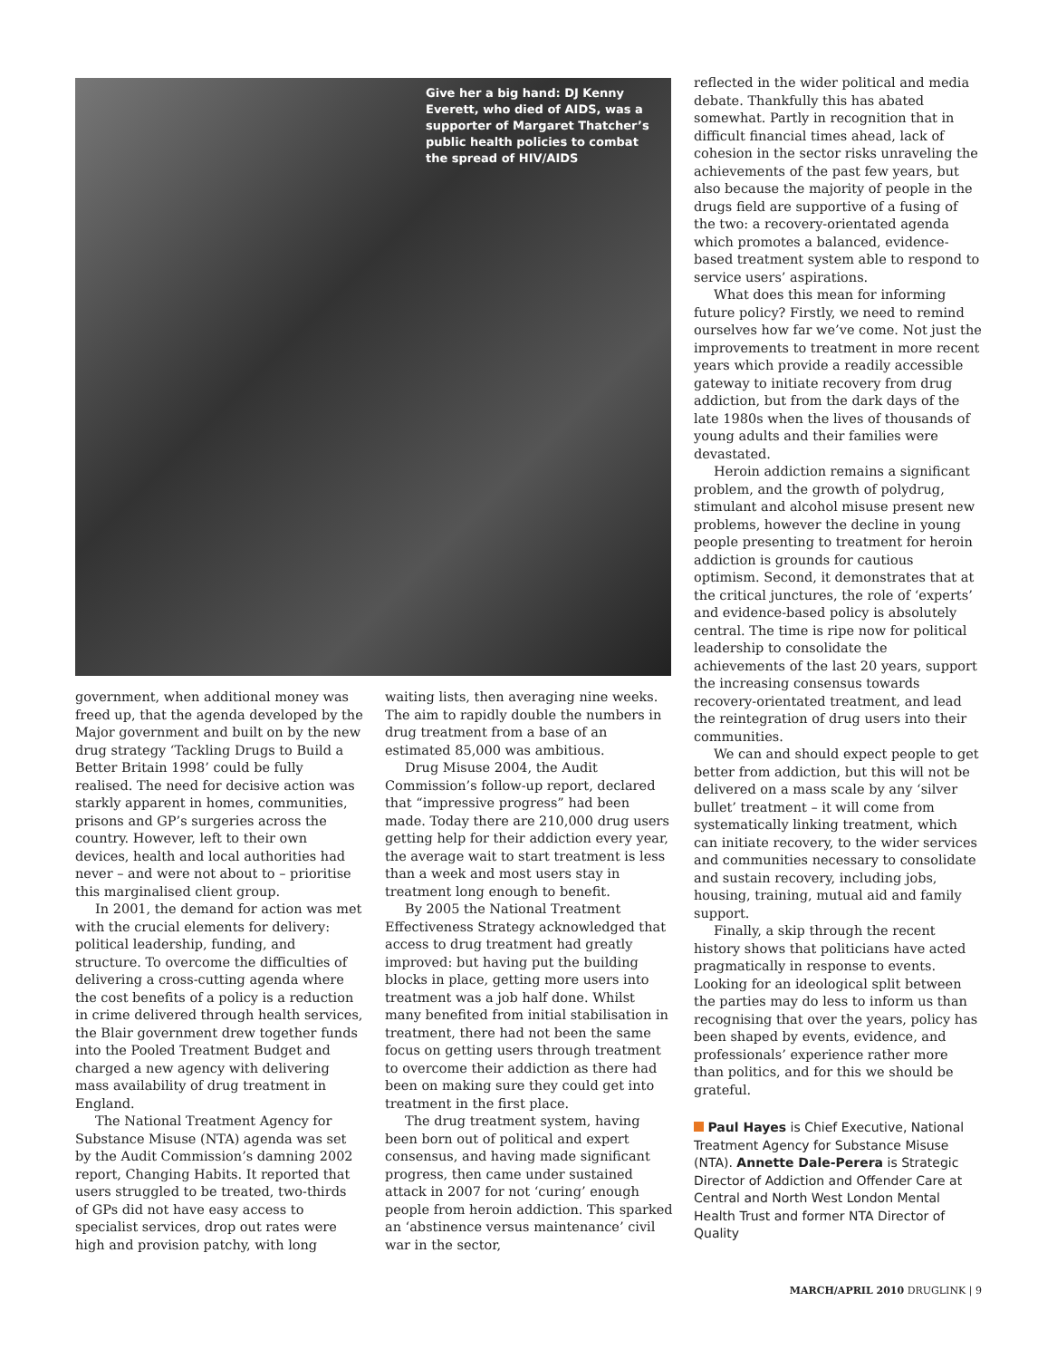Give her a big hand: DJ Kenny Everett, who died of AIDS, was a supporter of Margaret Thatcher’s public health policies to combat the spread of HIV/AIDS
government, when additional money was freed up, that the agenda developed by the Major government and built on by the new drug strategy ‘Tackling Drugs to Build a Better Britain 1998’ could be fully realised. The need for decisive action was starkly apparent in homes, communities, prisons and GP’s surgeries across the country. However, left to their own devices, health and local authorities had never – and were not about to – prioritise this marginalised client group.
In 2001, the demand for action was met with the crucial elements for delivery: political leadership, funding, and structure. To overcome the difficulties of delivering a cross-cutting agenda where the cost benefits of a policy is a reduction in crime delivered through health services, the Blair government drew together funds into the Pooled Treatment Budget and charged a new agency with delivering mass availability of drug treatment in England.
The National Treatment Agency for Substance Misuse (NTA) agenda was set by the Audit Commission’s damning 2002 report, Changing Habits. It reported that users struggled to be treated, two-thirds of GPs did not have easy access to specialist services, drop out rates were high and provision patchy, with long
waiting lists, then averaging nine weeks. The aim to rapidly double the numbers in drug treatment from a base of an estimated 85,000 was ambitious.
Drug Misuse 2004, the Audit Commission’s follow-up report, declared that “impressive progress” had been made. Today there are 210,000 drug users getting help for their addiction every year, the average wait to start treatment is less than a week and most users stay in treatment long enough to benefit.
By 2005 the National Treatment Effectiveness Strategy acknowledged that access to drug treatment had greatly improved: but having put the building blocks in place, getting more users into treatment was a job half done. Whilst many benefited from initial stabilisation in treatment, there had not been the same focus on getting users through treatment to overcome their addiction as there had been on making sure they could get into treatment in the first place.
The drug treatment system, having been born out of political and expert consensus, and having made significant progress, then came under sustained attack in 2007 for not ‘curing’ enough people from heroin addiction. This sparked an ‘abstinence versus maintenance’ civil war in the sector,
reflected in the wider political and media debate. Thankfully this has abated somewhat. Partly in recognition that in difficult financial times ahead, lack of cohesion in the sector risks unraveling the achievements of the past few years, but also because the majority of people in the drugs field are supportive of a fusing of the two: a recovery-orientated agenda which promotes a balanced, evidence-based treatment system able to respond to service users’ aspirations.
What does this mean for informing future policy? Firstly, we need to remind ourselves how far we’ve come. Not just the improvements to treatment in more recent years which provide a readily accessible gateway to initiate recovery from drug addiction, but from the dark days of the late 1980s when the lives of thousands of young adults and their families were devastated.
Heroin addiction remains a significant problem, and the growth of polydrug, stimulant and alcohol misuse present new problems, however the decline in young people presenting to treatment for heroin addiction is grounds for cautious optimism. Second, it demonstrates that at the critical junctures, the role of ‘experts’ and evidence-based policy is absolutely central. The time is ripe now for political leadership to consolidate the achievements of the last 20 years, support the increasing consensus towards recovery-orientated treatment, and lead the reintegration of drug users into their communities.
We can and should expect people to get better from addiction, but this will not be delivered on a mass scale by any ‘silver bullet’ treatment – it will come from systematically linking treatment, which can initiate recovery, to the wider services and communities necessary to consolidate and sustain recovery, including jobs, housing, training, mutual aid and family support.
Finally, a skip through the recent history shows that politicians have acted pragmatically in response to events. Looking for an ideological split between the parties may do less to inform us than recognising that over the years, policy has been shaped by events, evidence, and professionals’ experience rather more than politics, and for this we should be grateful.
Paul Hayes is Chief Executive, National Treatment Agency for Substance Misuse (NTA). Annette Dale-Perera is Strategic Director of Addiction and Offender Care at Central and North West London Mental Health Trust and former NTA Director of Quality
MARCH/APRIL 2010 DRUGLINK | 9